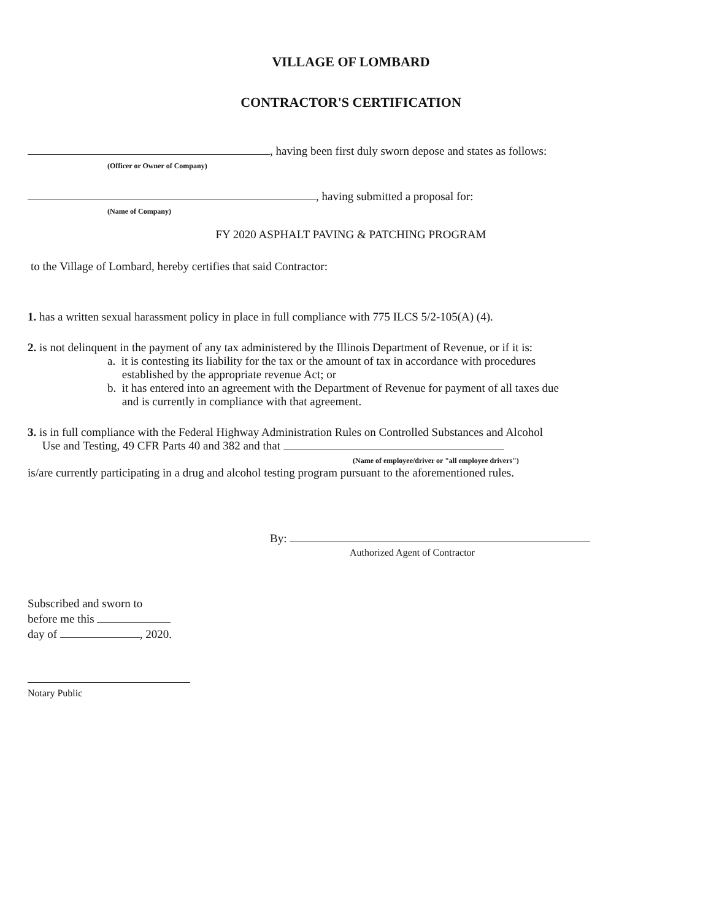VILLAGE OF LOMBARD
CONTRACTOR'S CERTIFICATION
, having been first duly sworn depose and states as follows:
(Officer or Owner of Company)
, having submitted a proposal for:
(Name of Company)
FY 2020 ASPHALT PAVING & PATCHING PROGRAM
to the Village of Lombard, hereby certifies that said Contractor:
1. has a written sexual harassment policy in place in full compliance with 775 ILCS 5/2-105(A) (4).
2. is not delinquent in the payment of any tax administered by the Illinois Department of Revenue, or if it is:
a. it is contesting its liability for the tax or the amount of tax in accordance with procedures
established by the appropriate revenue Act; or
b. it has entered into an agreement with the Department of Revenue for payment of all taxes due
and is currently in compliance with that agreement.
3. is in full compliance with the Federal Highway Administration Rules on Controlled Substances and Alcohol
Use and Testing, 49 CFR Parts 40 and 382 and that
(Name of employee/driver or "all employee drivers")
is/are currently participating in a drug and alcohol testing program pursuant to the aforementioned rules.
By:
Authorized Agent of Contractor
Subscribed and sworn to
before me this
day of , 2020.
Notary Public